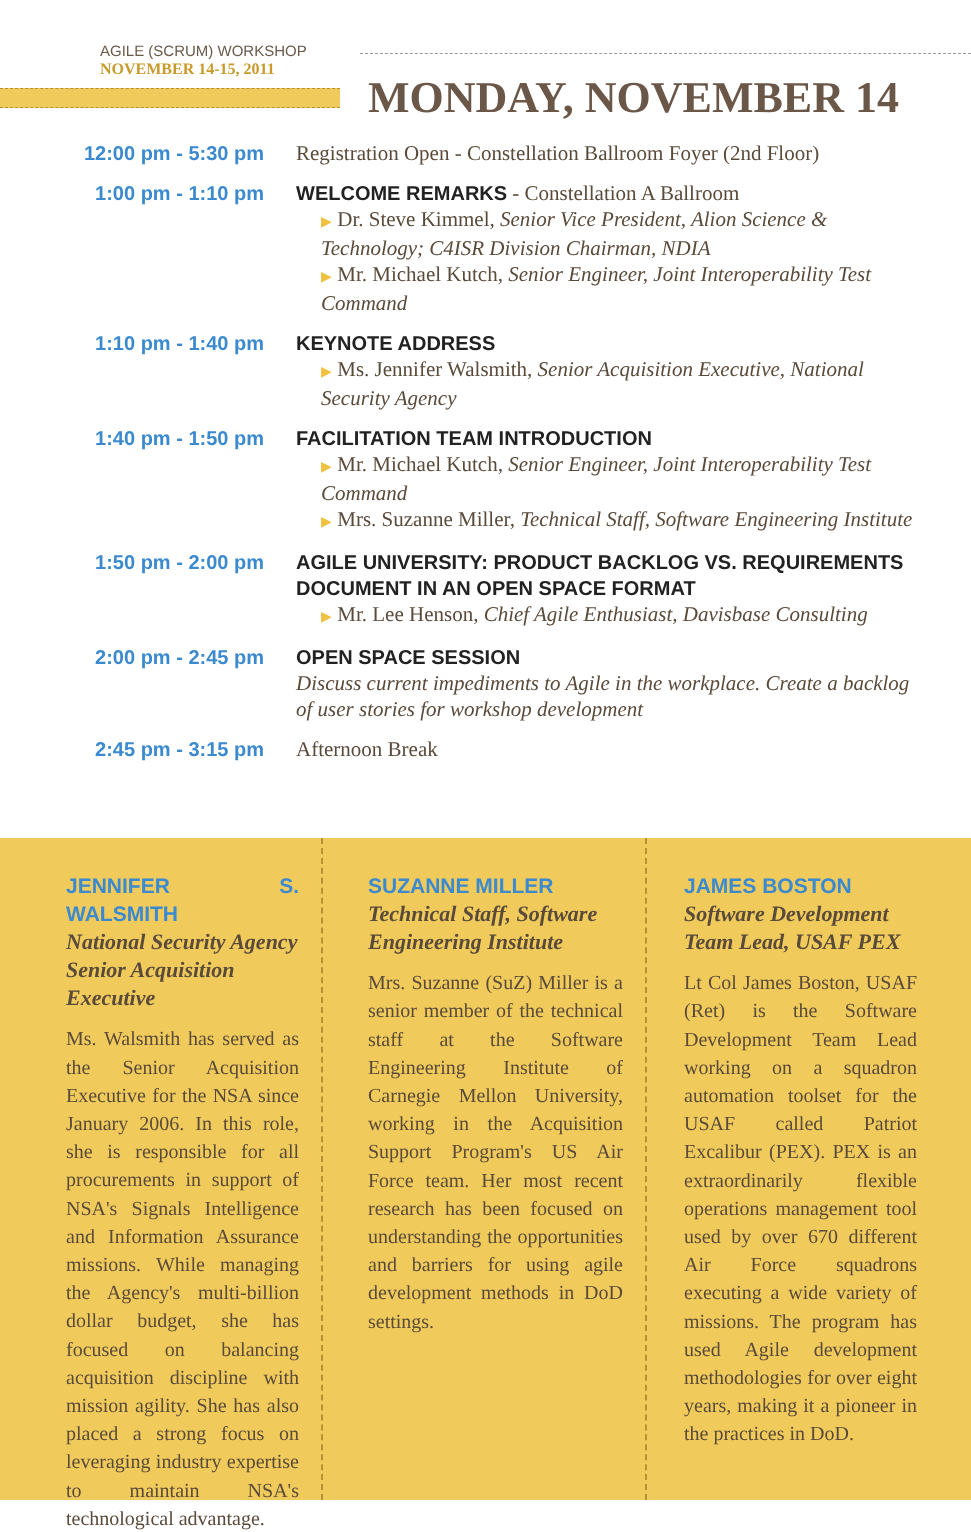AGILE (SCRUM) WORKSHOP
NOVEMBER 14-15, 2011
MONDAY, NOVEMBER 14
| 12:00 pm - 5:30 pm | Registration Open - Constellation Ballroom Foyer (2nd Floor) |
| 1:00 pm - 1:10 pm | WELCOME REMARKS - Constellation A Ballroom ▶ Dr. Steve Kimmel, Senior Vice President, Alion Science & Technology; C4ISR Division Chairman, NDIA ▶ Mr. Michael Kutch, Senior Engineer, Joint Interoperability Test Command |
| 1:10 pm - 1:40 pm | KEYNOTE ADDRESS ▶ Ms. Jennifer Walsmith, Senior Acquisition Executive, National Security Agency |
| 1:40 pm - 1:50 pm | FACILITATION TEAM INTRODUCTION ▶ Mr. Michael Kutch, Senior Engineer, Joint Interoperability Test Command ▶ Mrs. Suzanne Miller, Technical Staff, Software Engineering Institute |
| 1:50 pm - 2:00 pm | AGILE UNIVERSITY: PRODUCT BACKLOG VS. REQUIREMENTS DOCUMENT IN AN OPEN SPACE FORMAT ▶ Mr. Lee Henson, Chief Agile Enthusiast, Davisbase Consulting |
| 2:00 pm - 2:45 pm | OPEN SPACE SESSION Discuss current impediments to Agile in the workplace. Create a backlog of user stories for workshop development |
| 2:45 pm - 3:15 pm | Afternoon Break |
JENNIFER S. WALSMITH
National Security Agency Senior Acquisition Executive
Ms. Walsmith has served as the Senior Acquisition Executive for the NSA since January 2006. In this role, she is responsible for all procurements in support of NSA's Signals Intelligence and Information Assurance missions. While managing the Agency's multi-billion dollar budget, she has focused on balancing acquisition discipline with mission agility. She has also placed a strong focus on leveraging industry expertise to maintain NSA's technological advantage.
SUZANNE MILLER
Technical Staff, Software Engineering Institute
Mrs. Suzanne (SuZ) Miller is a senior member of the technical staff at the Software Engineering Institute of Carnegie Mellon University, working in the Acquisition Support Program's US Air Force team. Her most recent research has been focused on understanding the opportunities and barriers for using agile development methods in DoD settings.
JAMES BOSTON
Software Development Team Lead, USAF PEX
Lt Col James Boston, USAF (Ret) is the Software Development Team Lead working on a squadron automation toolset for the USAF called Patriot Excalibur (PEX). PEX is an extraordinarily flexible operations management tool used by over 670 different Air Force squadrons executing a wide variety of missions. The program has used Agile development methodologies for over eight years, making it a pioneer in the practices in DoD.